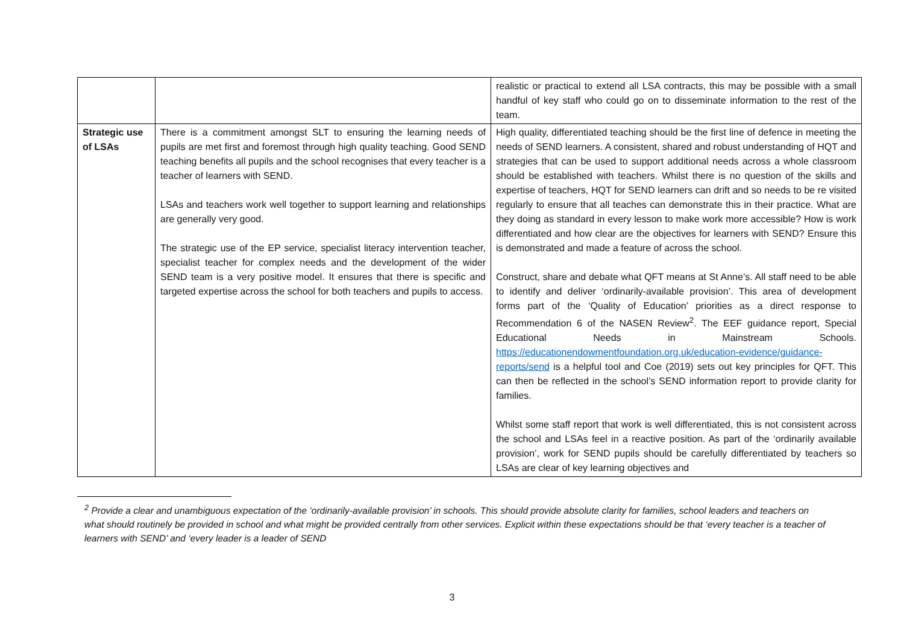| | | realistic or practical to extend all LSA contracts, this may be possible with a small handful of key staff who could go on to disseminate information to the rest of the team. |
| Strategic use of LSAs | There is a commitment amongst SLT to ensuring the learning needs of pupils are met first and foremost through high quality teaching. Good SEND teaching benefits all pupils and the school recognises that every teacher is a teacher of learners with SEND. LSAs and teachers work well together to support learning and relationships are generally very good. The strategic use of the EP service, specialist literacy intervention teacher, specialist teacher for complex needs and the development of the wider SEND team is a very positive model. It ensures that there is specific and targeted expertise across the school for both teachers and pupils to access. | High quality, differentiated teaching should be the first line of defence in meeting the needs of SEND learners. A consistent, shared and robust understanding of HQT and strategies that can be used to support additional needs across a whole classroom should be established with teachers. Whilst there is no question of the skills and expertise of teachers, HQT for SEND learners can drift and so needs to be re visited regularly to ensure that all teaches can demonstrate this in their practice. What are they doing as standard in every lesson to make work more accessible? How is work differentiated and how clear are the objectives for learners with SEND? Ensure this is demonstrated and made a feature of across the school. Construct, share and debate what QFT means at St Anne’s. All staff need to be able to identify and deliver ‘ordinarily-available provision’. This area of development forms part of the ‘Quality of Education’ priorities as a direct response to Recommendation 6 of the NASEN Review<sup>2</sup>. The EEF guidance report, Special Educational Needs in Mainstream Schools. https://educationendowmentfoundation.org.uk/education-evidence/guidance-reports/send is a helpful tool and Coe (2019) sets out key principles for QFT. This can then be reflected in the school’s SEND information report to provide clarity for families. Whilst some staff report that work is well differentiated, this is not consistent across the school and LSAs feel in a reactive position. As part of the ‘ordinarily available provision’, work for SEND pupils should be carefully differentiated by teachers so LSAs are clear of key learning objectives and |
<sup>2</sup> Provide a clear and unambiguous expectation of the ‘ordinarily-available provision’ in schools. This should provide absolute clarity for families, school leaders and teachers on what should routinely be provided in school and what might be provided centrally from other services. Explicit within these expectations should be that ‘every teacher is a teacher of learners with SEND’ and ‘every leader is a leader of SEND
3